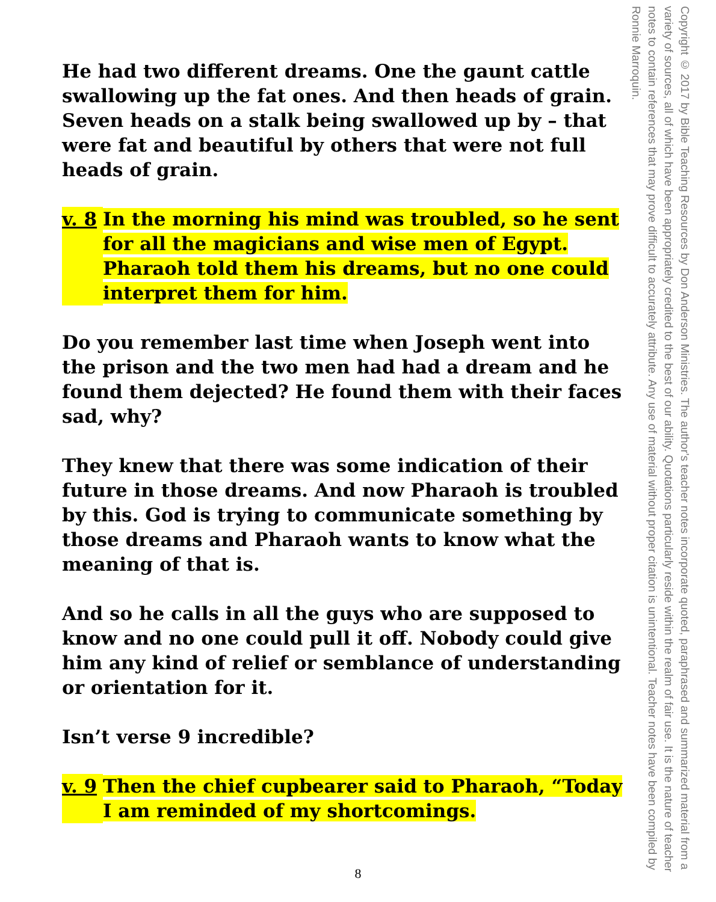He had two different dreams. One the gaunt cattle swallowing up the fat ones. And then heads of grain. Seven heads on a stalk being swallowed up by – that were fat and beautiful by others that were not full heads of grain.
v. 8
In the morning his mind was troubled, so he sent for all the magicians and wise men of Egypt. Pharaoh told them his dreams, but no one could interpret them for him.
Do you remember last time when Joseph went into the prison and the two men had had a dream and he found them dejected? He found them with their faces sad, why?
They knew that there was some indication of their future in those dreams. And now Pharaoh is troubled by this. God is trying to communicate something by those dreams and Pharaoh wants to know what the meaning of that is.
And so he calls in all the guys who are supposed to know and no one could pull it off. Nobody could give him any kind of relief or semblance of understanding or orientation for it.
Isn’t verse 9 incredible?
v. 9
Then the chief cupbearer said to Pharaoh, “Today I am reminded of my shortcomings.
Copyright © 2017 by Bible Teaching Resources by Don Anderson Ministries. The author's teacher notes incorporate quoted, paraphrased and summarized material from a variety of sources, all of which have been appropriately credited to the best of our ability. Quotations particularly reside within the realm of fair use. It is the nature of teacher notes to contain references that may prove difficult to accurately attribute. Any use of material without proper citation is unintentional. Teacher notes have been compiled by Ronnie Marroquin.
8